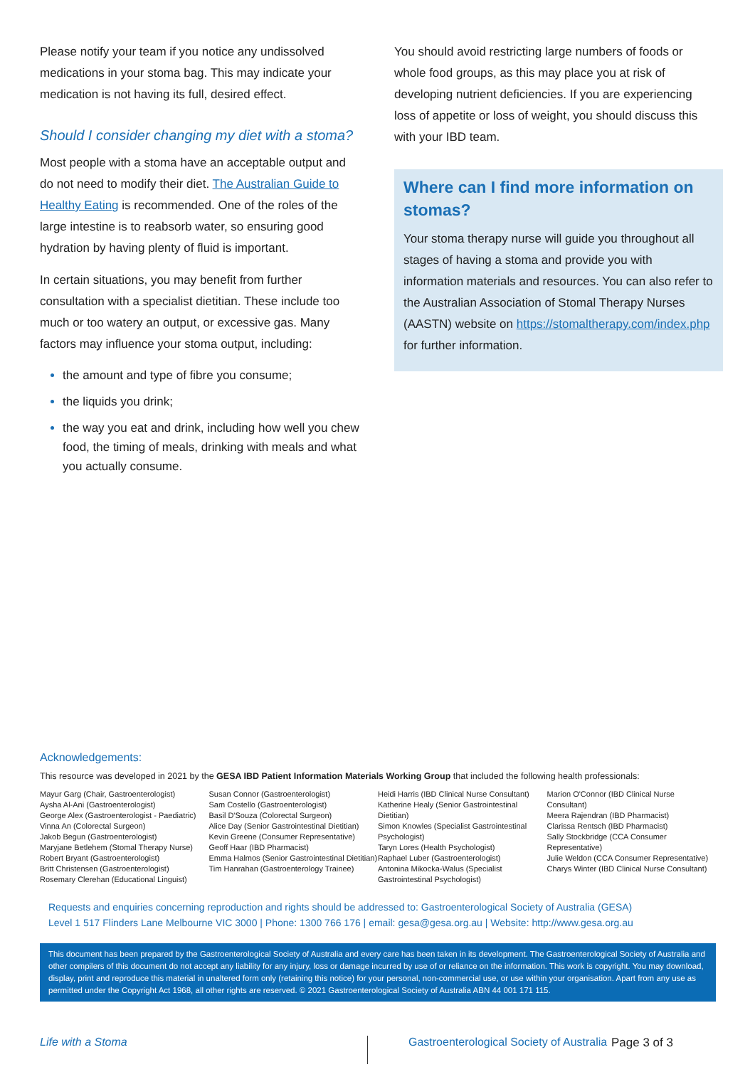Please notify your team if you notice any undissolved medications in your stoma bag. This may indicate your medication is not having its full, desired effect.
Should I consider changing my diet with a stoma?
Most people with a stoma have an acceptable output and do not need to modify their diet. The Australian Guide to Healthy Eating is recommended. One of the roles of the large intestine is to reabsorb water, so ensuring good hydration by having plenty of fluid is important.
In certain situations, you may benefit from further consultation with a specialist dietitian. These include too much or too watery an output, or excessive gas. Many factors may influence your stoma output, including:
the amount and type of fibre you consume;
the liquids you drink;
the way you eat and drink, including how well you chew food, the timing of meals, drinking with meals and what you actually consume.
You should avoid restricting large numbers of foods or whole food groups, as this may place you at risk of developing nutrient deficiencies. If you are experiencing loss of appetite or loss of weight, you should discuss this with your IBD team.
Where can I find more information on stomas?
Your stoma therapy nurse will guide you throughout all stages of having a stoma and provide you with information materials and resources. You can also refer to the Australian Association of Stomal Therapy Nurses (AASTN) website on https://stomaltherapy.com/index.php for further information.
Acknowledgements:
This resource was developed in 2021 by the GESA IBD Patient Information Materials Working Group that included the following health professionals:
Mayur Garg (Chair, Gastroenterologist)
Aysha Al-Ani (Gastroenterologist)
George Alex (Gastroenterologist - Paediatric)
Vinna An (Colorectal Surgeon)
Jakob Begun (Gastroenterologist)
Maryjane Betlehem (Stomal Therapy Nurse)
Robert Bryant (Gastroenterologist)
Britt Christensen (Gastroenterologist)
Rosemary Clerehan (Educational Linguist)
Susan Connor (Gastroenterologist)
Sam Costello (Gastroenterologist)
Basil D'Souza (Colorectal Surgeon)
Alice Day (Senior Gastrointestinal Dietitian)
Kevin Greene (Consumer Representative)
Geoff Haar (IBD Pharmacist)
Emma Halmos (Senior Gastrointestinal Dietitian)
Tim Hanrahan (Gastroenterology Trainee)
Heidi Harris (IBD Clinical Nurse Consultant)
Katherine Healy (Senior Gastrointestinal Dietitian)
Simon Knowles (Specialist Gastrointestinal Psychologist)
Taryn Lores (Health Psychologist)
Raphael Luber (Gastroenterologist)
Antonina Mikocka-Walus (Specialist Gastrointestinal Psychologist)
Marion O'Connor (IBD Clinical Nurse Consultant)
Meera Rajendran (IBD Pharmacist)
Clarissa Rentsch (IBD Pharmacist)
Sally Stockbridge (CCA Consumer Representative)
Julie Weldon (CCA Consumer Representative)
Charys Winter (IBD Clinical Nurse Consultant)
Requests and enquiries concerning reproduction and rights should be addressed to: Gastroenterological Society of Australia (GESA)
Level 1 517 Flinders Lane Melbourne VIC 3000 | Phone: 1300 766 176 | email: gesa@gesa.org.au | Website: http://www.gesa.org.au
This document has been prepared by the Gastroenterological Society of Australia and every care has been taken in its development. The Gastroenterological Society of Australia and other compilers of this document do not accept any liability for any injury, loss or damage incurred by use of or reliance on the information. This work is copyright. You may download, display, print and reproduce this material in unaltered form only (retaining this notice) for your personal, non-commercial use, or use within your organisation. Apart from any use as permitted under the Copyright Act 1968, all other rights are reserved. © 2021 Gastroenterological Society of Australia ABN 44 001 171 115.
Life with a Stoma Gastroenterological Society of Australia Page 3 of 3